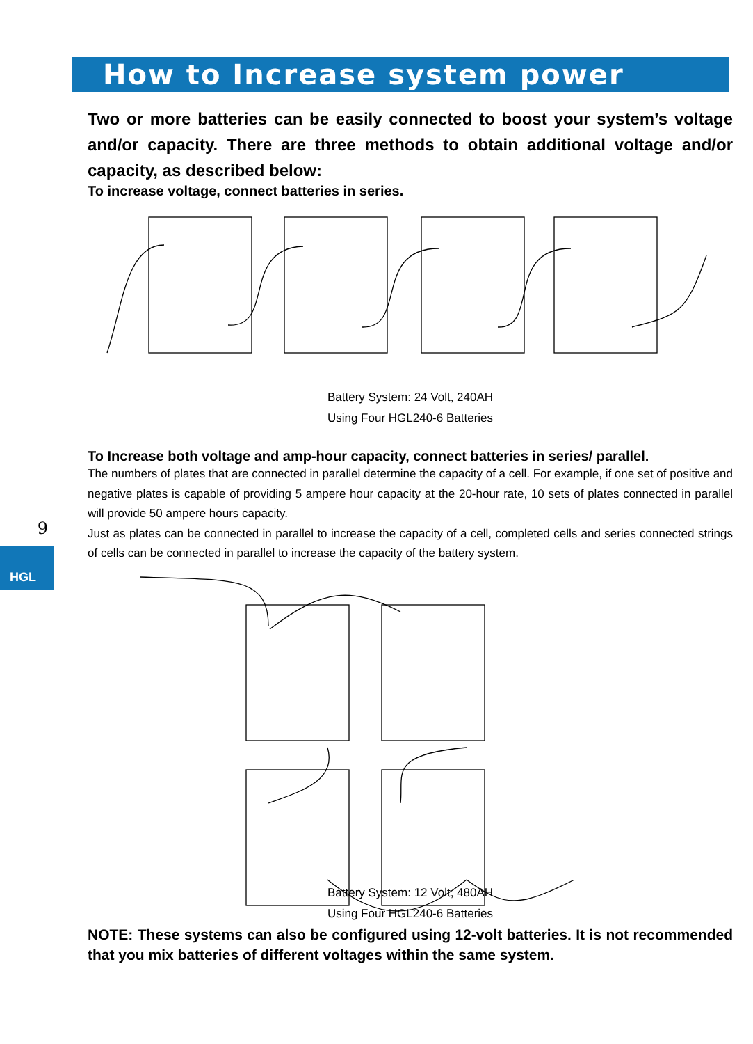How to Increase system power
9
HGL
Two or more batteries can be easily connected to boost your system’s voltage and/or capacity. There are three methods to obtain additional voltage and/or capacity, as described below:
To increase voltage, connect batteries in series.
Battery System: 24 Volt, 240AH
Using Four HGL240-6 Batteries
To Increase both voltage and amp-hour capacity, connect batteries in series/ parallel.
The numbers of plates that are connected in parallel determine the capacity of a cell. For example, if one set of positive and negative plates is capable of providing 5 ampere hour capacity at the 20-hour rate, 10 sets of plates connected in parallel will provide 50 ampere hours capacity.
Just as plates can be connected in parallel to increase the capacity of a cell, completed cells and series connected strings of cells can be connected in parallel to increase the capacity of the battery system.
Battery System: 12 Volt, 480AH
Using Four HGL240-6 Batteries
NOTE: These systems can also be configured using 12-volt batteries. It is not recommended that you mix batteries of different voltages within the same system.